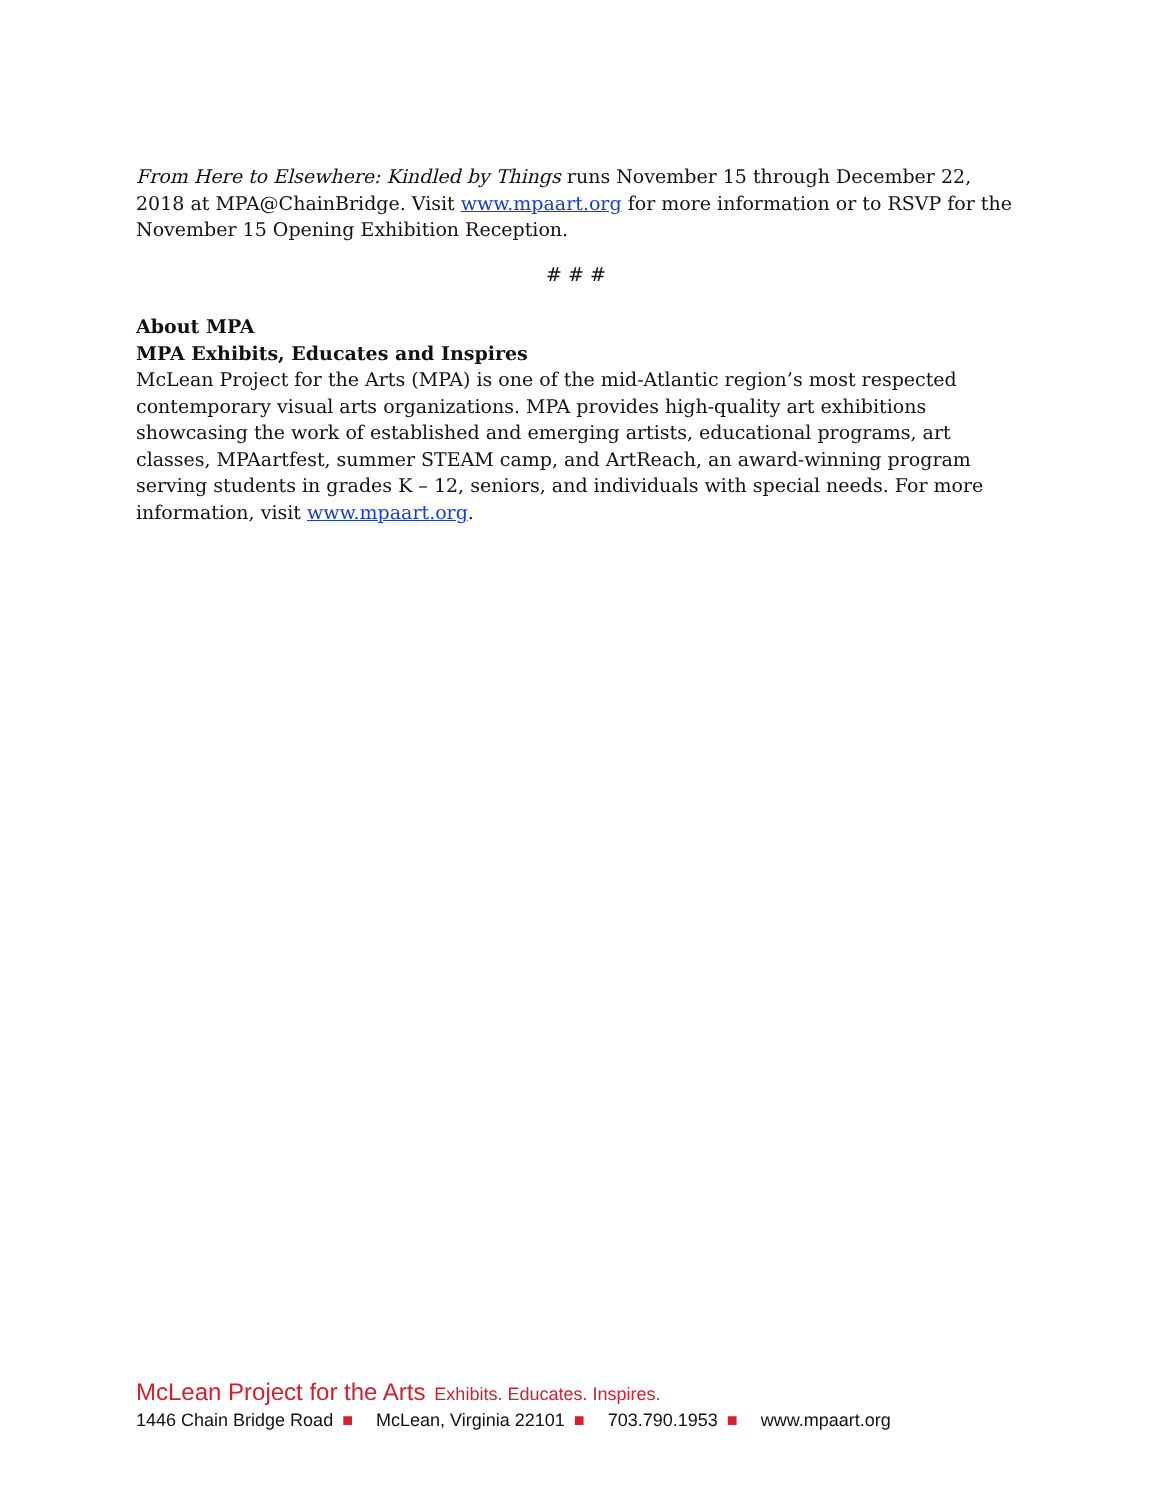From Here to Elsewhere: Kindled by Things runs November 15 through December 22, 2018 at MPA@ChainBridge. Visit www.mpaart.org for more information or to RSVP for the November 15 Opening Exhibition Reception.
# # #
About MPA
MPA Exhibits, Educates and Inspires
McLean Project for the Arts (MPA) is one of the mid-Atlantic region’s most respected contemporary visual arts organizations. MPA provides high-quality art exhibitions showcasing the work of established and emerging artists, educational programs, art classes, MPAartfest, summer STEAM camp, and ArtReach, an award-winning program serving students in grades K – 12, seniors, and individuals with special needs. For more information, visit www.mpaart.org.
McLean Project for the Arts Exhibits. Educates. Inspires.
1446 Chain Bridge Road ■ McLean, Virginia 22101 ■ 703.790.1953 ■ www.mpaart.org